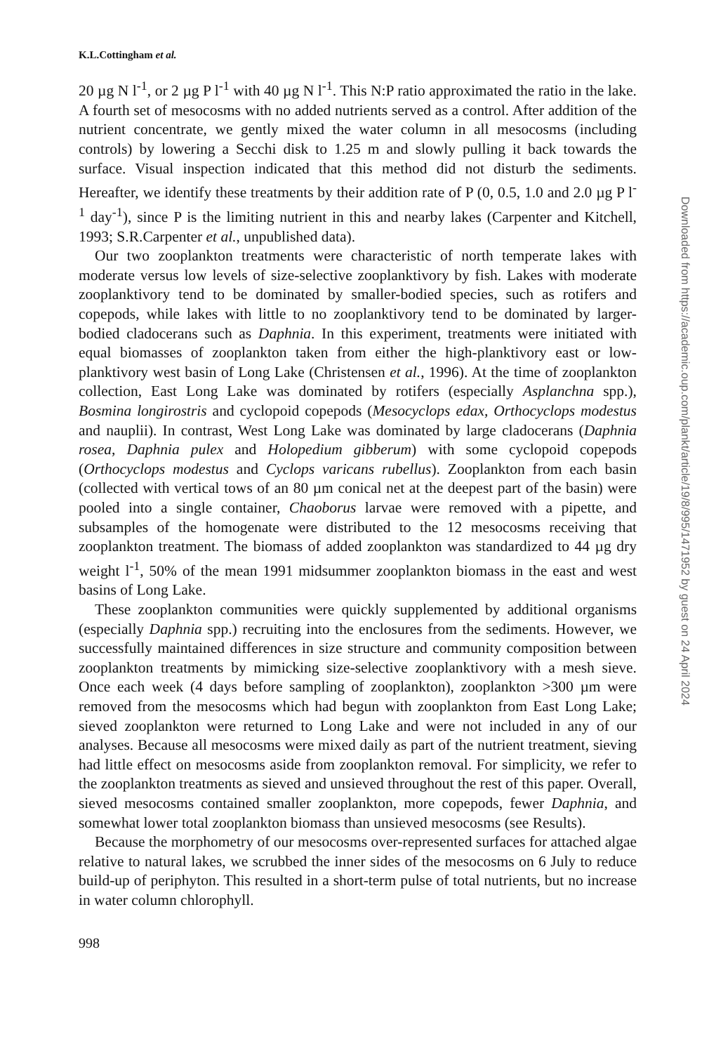K.L.Cottingham et al.
20 µg N l<sup>-1</sup>, or 2 µg P l<sup>-1</sup> with 40 µg N l<sup>-1</sup>. This N:P ratio approximated the ratio in the lake. A fourth set of mesocosms with no added nutrients served as a control. After addition of the nutrient concentrate, we gently mixed the water column in all mesocosms (including controls) by lowering a Secchi disk to 1.25 m and slowly pulling it back towards the surface. Visual inspection indicated that this method did not disturb the sediments. Hereafter, we identify these treatments by their addition rate of P (0, 0.5, 1.0 and 2.0 µg P l<sup>-1</sup> day<sup>-1</sup>), since P is the limiting nutrient in this and nearby lakes (Carpenter and Kitchell, 1993; S.R.Carpenter et al., unpublished data).
Our two zooplankton treatments were characteristic of north temperate lakes with moderate versus low levels of size-selective zooplanktivory by fish. Lakes with moderate zooplanktivory tend to be dominated by smaller-bodied species, such as rotifers and copepods, while lakes with little to no zooplanktivory tend to be dominated by larger-bodied cladocerans such as Daphnia. In this experiment, treatments were initiated with equal biomasses of zooplankton taken from either the high-planktivory east or low-planktivory west basin of Long Lake (Christensen et al., 1996). At the time of zooplankton collection, East Long Lake was dominated by rotifers (especially Asplanchna spp.), Bosmina longirostris and cyclopoid copepods (Mesocyclops edax, Orthocyclops modestus and nauplii). In contrast, West Long Lake was dominated by large cladocerans (Daphnia rosea, Daphnia pulex and Holopedium gibberum) with some cyclopoid copepods (Orthocyclops modestus and Cyclops varicans rubellus). Zooplankton from each basin (collected with vertical tows of an 80 µm conical net at the deepest part of the basin) were pooled into a single container, Chaoborus larvae were removed with a pipette, and subsamples of the homogenate were distributed to the 12 mesocosms receiving that zooplankton treatment. The biomass of added zooplankton was standardized to 44 µg dry weight l<sup>-1</sup>, 50% of the mean 1991 midsummer zooplankton biomass in the east and west basins of Long Lake.
These zooplankton communities were quickly supplemented by additional organisms (especially Daphnia spp.) recruiting into the enclosures from the sediments. However, we successfully maintained differences in size structure and community composition between zooplankton treatments by mimicking size-selective zooplanktivory with a mesh sieve. Once each week (4 days before sampling of zooplankton), zooplankton >300 µm were removed from the mesocosms which had begun with zooplankton from East Long Lake; sieved zooplankton were returned to Long Lake and were not included in any of our analyses. Because all mesocosms were mixed daily as part of the nutrient treatment, sieving had little effect on mesocosms aside from zooplankton removal. For simplicity, we refer to the zooplankton treatments as sieved and unsieved throughout the rest of this paper. Overall, sieved mesocosms contained smaller zooplankton, more copepods, fewer Daphnia, and somewhat lower total zooplankton biomass than unsieved mesocosms (see Results).
Because the morphometry of our mesocosms over-represented surfaces for attached algae relative to natural lakes, we scrubbed the inner sides of the mesocosms on 6 July to reduce build-up of periphyton. This resulted in a short-term pulse of total nutrients, but no increase in water column chlorophyll.
998
Downloaded from https://academic.oup.com/plankt/article/19/8/995/1471952 by guest on 24 April 2024